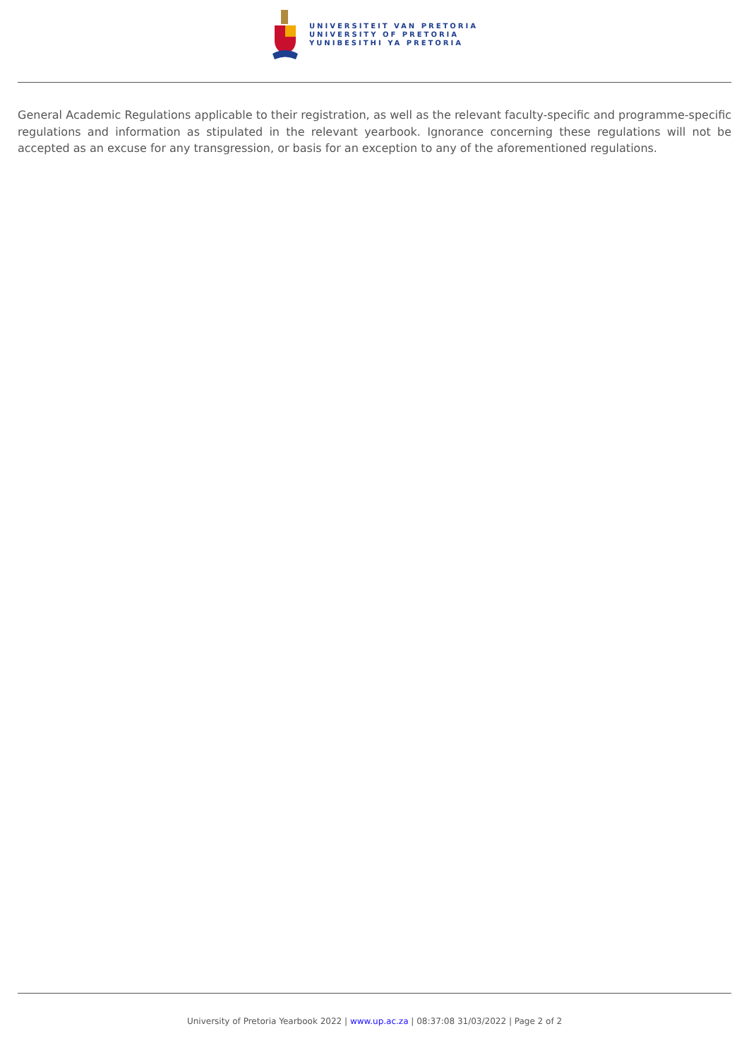UNIVERSITEIT VAN PRETORIA
UNIVERSITY OF PRETORIA
YUNIBESITHI YA PRETORIA
General Academic Regulations applicable to their registration, as well as the relevant faculty-specific and programme-specific regulations and information as stipulated in the relevant yearbook. Ignorance concerning these regulations will not be accepted as an excuse for any transgression, or basis for an exception to any of the aforementioned regulations.
University of Pretoria Yearbook 2022 | www.up.ac.za | 08:37:08 31/03/2022 | Page 2 of 2